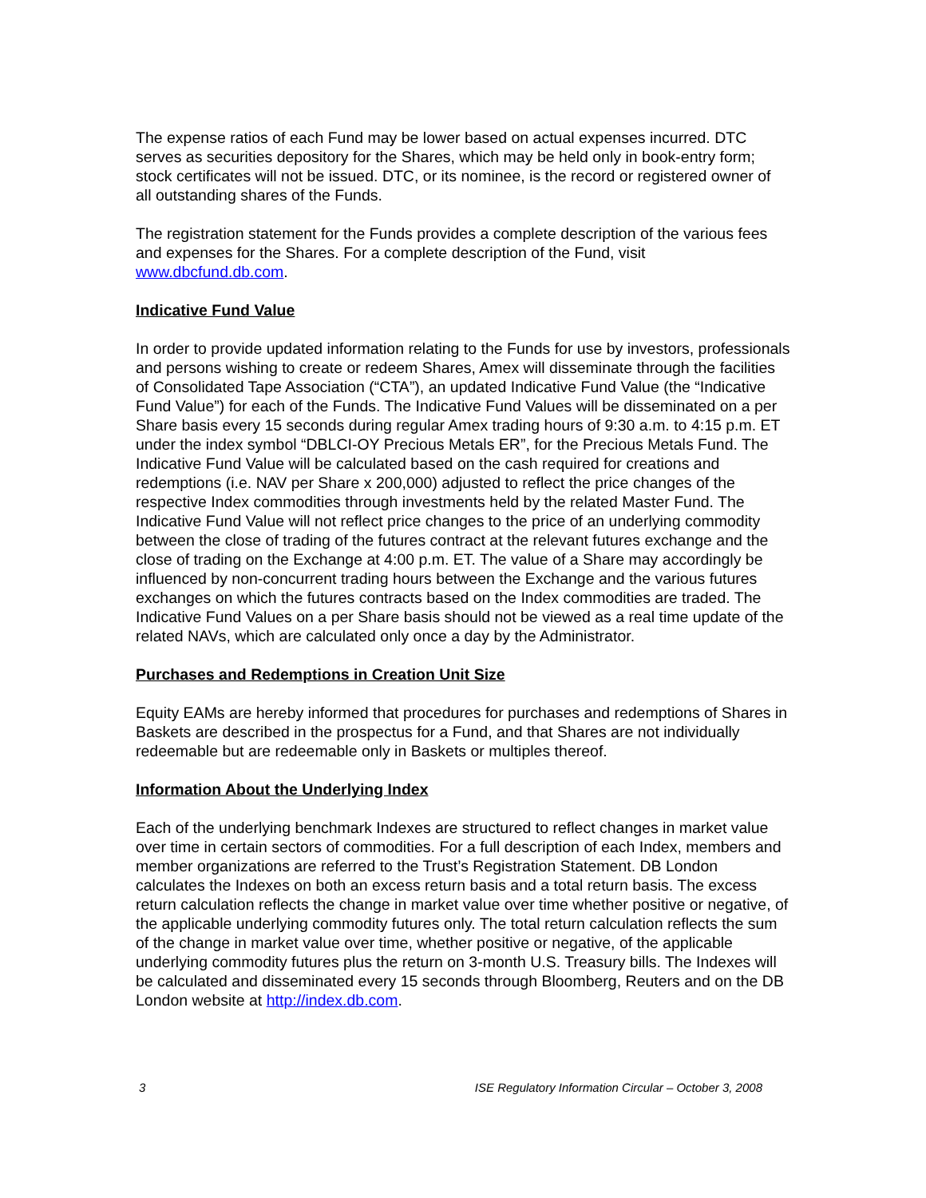The expense ratios of each Fund may be lower based on actual expenses incurred. DTC serves as securities depository for the Shares, which may be held only in book-entry form; stock certificates will not be issued. DTC, or its nominee, is the record or registered owner of all outstanding shares of the Funds.
The registration statement for the Funds provides a complete description of the various fees and expenses for the Shares. For a complete description of the Fund, visit www.dbcfund.db.com.
Indicative Fund Value
In order to provide updated information relating to the Funds for use by investors, professionals and persons wishing to create or redeem Shares, Amex will disseminate through the facilities of Consolidated Tape Association (“CTA”), an updated Indicative Fund Value (the “Indicative Fund Value”) for each of the Funds. The Indicative Fund Values will be disseminated on a per Share basis every 15 seconds during regular Amex trading hours of 9:30 a.m. to 4:15 p.m. ET under the index symbol “DBLCI-OY Precious Metals ER”, for the Precious Metals Fund. The Indicative Fund Value will be calculated based on the cash required for creations and redemptions (i.e. NAV per Share x 200,000) adjusted to reflect the price changes of the respective Index commodities through investments held by the related Master Fund. The Indicative Fund Value will not reflect price changes to the price of an underlying commodity between the close of trading of the futures contract at the relevant futures exchange and the close of trading on the Exchange at 4:00 p.m. ET. The value of a Share may accordingly be influenced by non-concurrent trading hours between the Exchange and the various futures exchanges on which the futures contracts based on the Index commodities are traded. The Indicative Fund Values on a per Share basis should not be viewed as a real time update of the related NAVs, which are calculated only once a day by the Administrator.
Purchases and Redemptions in Creation Unit Size
Equity EAMs are hereby informed that procedures for purchases and redemptions of Shares in Baskets are described in the prospectus for a Fund, and that Shares are not individually redeemable but are redeemable only in Baskets or multiples thereof.
Information About the Underlying Index
Each of the underlying benchmark Indexes are structured to reflect changes in market value over time in certain sectors of commodities. For a full description of each Index, members and member organizations are referred to the Trust’s Registration Statement. DB London calculates the Indexes on both an excess return basis and a total return basis. The excess return calculation reflects the change in market value over time whether positive or negative, of the applicable underlying commodity futures only. The total return calculation reflects the sum of the change in market value over time, whether positive or negative, of the applicable underlying commodity futures plus the return on 3-month U.S. Treasury bills. The Indexes will be calculated and disseminated every 15 seconds through Bloomberg, Reuters and on the DB London website at http://index.db.com.
3 ISE Regulatory Information Circular – October 3, 2008